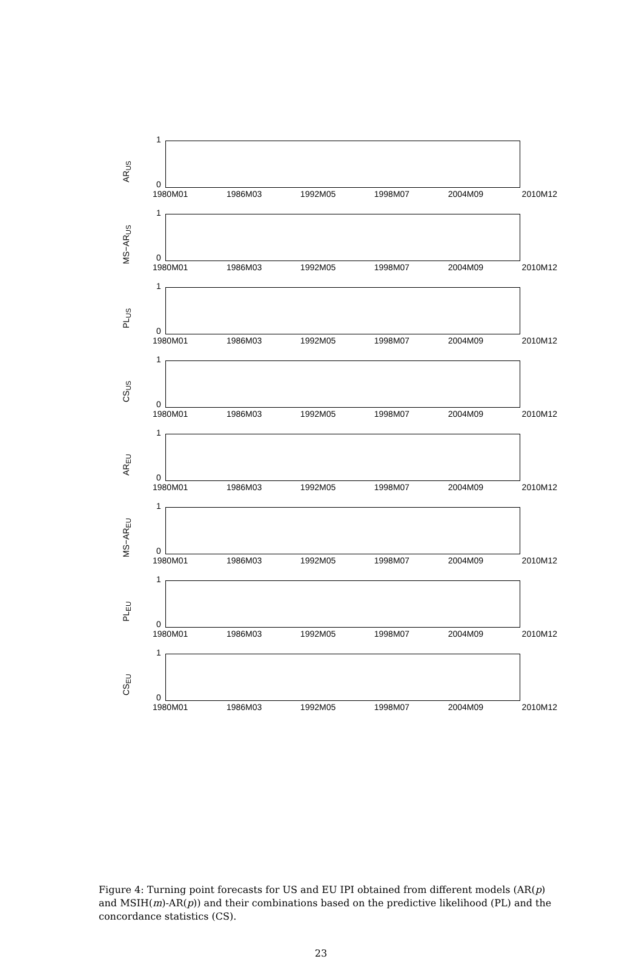AR<sub>US</sub>
1
0
1980M01 1986M03 1992M05 1998M07 2004M09 2010M12
MS−AR<sub>US</sub>
1
0
1980M01 1986M03 1992M05 1998M07 2004M09 2010M12
PL<sub>US</sub>
1
0
1980M01 1986M03 1992M05 1998M07 2004M09 2010M12
CS<sub>US</sub>
1
0
1980M01 1986M03 1992M05 1998M07 2004M09 2010M12
AR<sub>EU</sub>
1
0
1980M01 1986M03 1992M05 1998M07 2004M09 2010M12
MS−AR<sub>EU</sub>
1
0
1980M01 1986M03 1992M05 1998M07 2004M09 2010M12
PL<sub>EU</sub>
1
0
1980M01 1986M03 1992M05 1998M07 2004M09 2010M12
CS<sub>EU</sub>
1
0
1980M01 1986M03 1992M05 1998M07 2004M09 2010M12
Figure 4: Turning point forecasts for US and EU IPI obtained from different models (AR(p) and MSIH(m)-AR(p)) and their combinations based on the predictive likelihood (PL) and the concordance statistics (CS).
23